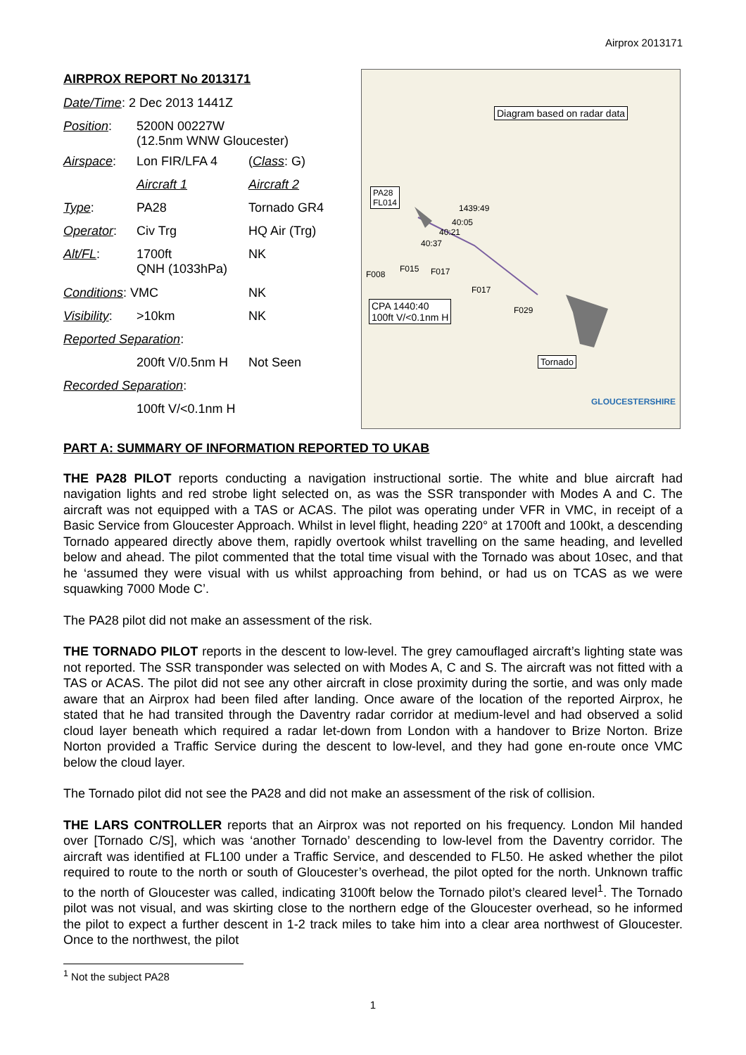Airprox 2013171
AIRPROX REPORT No 2013171
| Date/Time : 2 Dec 2013 1441Z | | |
| Position : | 5200N 00227W (12.5nm WNW Gloucester) | |
| Airspace : | Lon FIR/LFA 4 | ( Class : G) |
| | Aircraft 1 | Aircraft 2 |
| Type : | PA28 | Tornado GR4 |
| Operator : | Civ Trg | HQ Air (Trg) |
| Alt/FL : | 1700ft QNH (1033hPa) | NK |
| Conditions : VMC | | NK |
| Visibility : | >10km | NK |
| Reported Separation : | | |
| | 200ft V/0.5nm H | Not Seen |
| Recorded Separation : | | |
| | 100ft V/<0.1nm H | |
Diagram based on radar data
PA28
FL014
1439:49
40:05
40:21
40:37
F008
F015 F017
F017
F029
CPA 1440:40
100ft V/<0.1nm H
Tornado
GLOUCESTERSHIRE
PART A: SUMMARY OF INFORMATION REPORTED TO UKAB
THE PA28 PILOT reports conducting a navigation instructional sortie. The white and blue aircraft had navigation lights and red strobe light selected on, as was the SSR transponder with Modes A and C. The aircraft was not equipped with a TAS or ACAS. The pilot was operating under VFR in VMC, in receipt of a Basic Service from Gloucester Approach. Whilst in level flight, heading 220° at 1700ft and 100kt, a descending Tornado appeared directly above them, rapidly overtook whilst travelling on the same heading, and levelled below and ahead. The pilot commented that the total time visual with the Tornado was about 10sec, and that he ‘assumed they were visual with us whilst approaching from behind, or had us on TCAS as we were squawking 7000 Mode C’.
The PA28 pilot did not make an assessment of the risk.
THE TORNADO PILOT reports in the descent to low-level. The grey camouflaged aircraft’s lighting state was not reported. The SSR transponder was selected on with Modes A, C and S. The aircraft was not fitted with a TAS or ACAS. The pilot did not see any other aircraft in close proximity during the sortie, and was only made aware that an Airprox had been filed after landing. Once aware of the location of the reported Airprox, he stated that he had transited through the Daventry radar corridor at medium-level and had observed a solid cloud layer beneath which required a radar let-down from London with a handover to Brize Norton. Brize Norton provided a Traffic Service during the descent to low-level, and they had gone en-route once VMC below the cloud layer.
The Tornado pilot did not see the PA28 and did not make an assessment of the risk of collision.
THE LARS CONTROLLER reports that an Airprox was not reported on his frequency. London Mil handed over [Tornado C/S], which was ‘another Tornado’ descending to low-level from the Daventry corridor. The aircraft was identified at FL100 under a Traffic Service, and descended to FL50. He asked whether the pilot required to route to the north or south of Gloucester’s overhead, the pilot opted for the north. Unknown traffic to the north of Gloucester was called, indicating 3100ft below the Tornado pilot’s cleared level<sup>1</sup>. The Tornado pilot was not visual, and was skirting close to the northern edge of the Gloucester overhead, so he informed the pilot to expect a further descent in 1-2 track miles to take him into a clear area northwest of Gloucester. Once to the northwest, the pilot
<sup>1</sup> Not the subject PA28
1